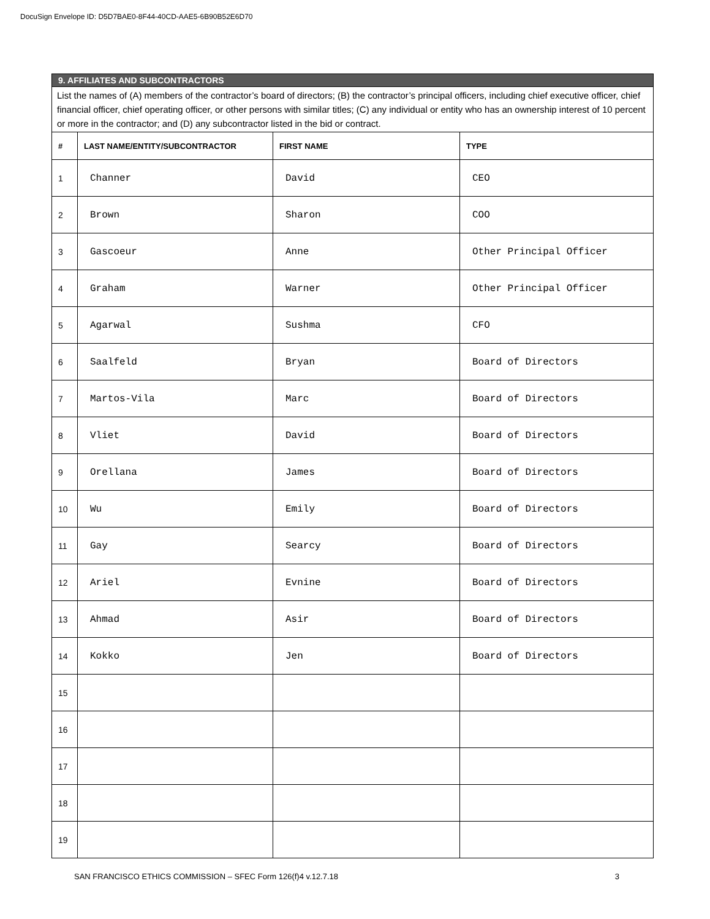DocuSign Envelope ID: D5D7BAE0-8F44-40CD-AAE5-6B90B52E6D70
| 9. AFFILIATES AND SUBCONTRACTORS | | | |
| --- | --- | --- | --- |
| List the names of (A) members of the contractor’s board of directors; (B) the contractor’s principal officers, including chief executive officer, chief financial officer, chief operating officer, or other persons with similar titles; (C) any individual or entity who has an ownership interest of 10 percent or more in the contractor; and (D) any subcontractor listed in the bid or contract. | | | |
| # | LAST NAME/ENTITY/SUBCONTRACTOR | FIRST NAME | TYPE |
| 1 | Channer | David | CEO |
| 2 | Brown | Sharon | COO |
| 3 | Gascoeur | Anne | Other Principal Officer |
| 4 | Graham | Warner | Other Principal Officer |
| 5 | Agarwal | Sushma | CFO |
| 6 | Saalfeld | Bryan | Board of Directors |
| 7 | Martos-Vila | Marc | Board of Directors |
| 8 | Vliet | David | Board of Directors |
| 9 | Orellana | James | Board of Directors |
| 10 | Wu | Emily | Board of Directors |
| 11 | Gay | Searcy | Board of Directors |
| 12 | Ariel | Evnine | Board of Directors |
| 13 | Ahmad | Asir | Board of Directors |
| 14 | Kokko | Jen | Board of Directors |
| 15 | | | |
| 16 | | | |
| 17 | | | |
| 18 | | | |
| 19 | | | |
SAN FRANCISCO ETHICS COMMISSION – SFEC Form 126(f)4 v.12.7.18 3